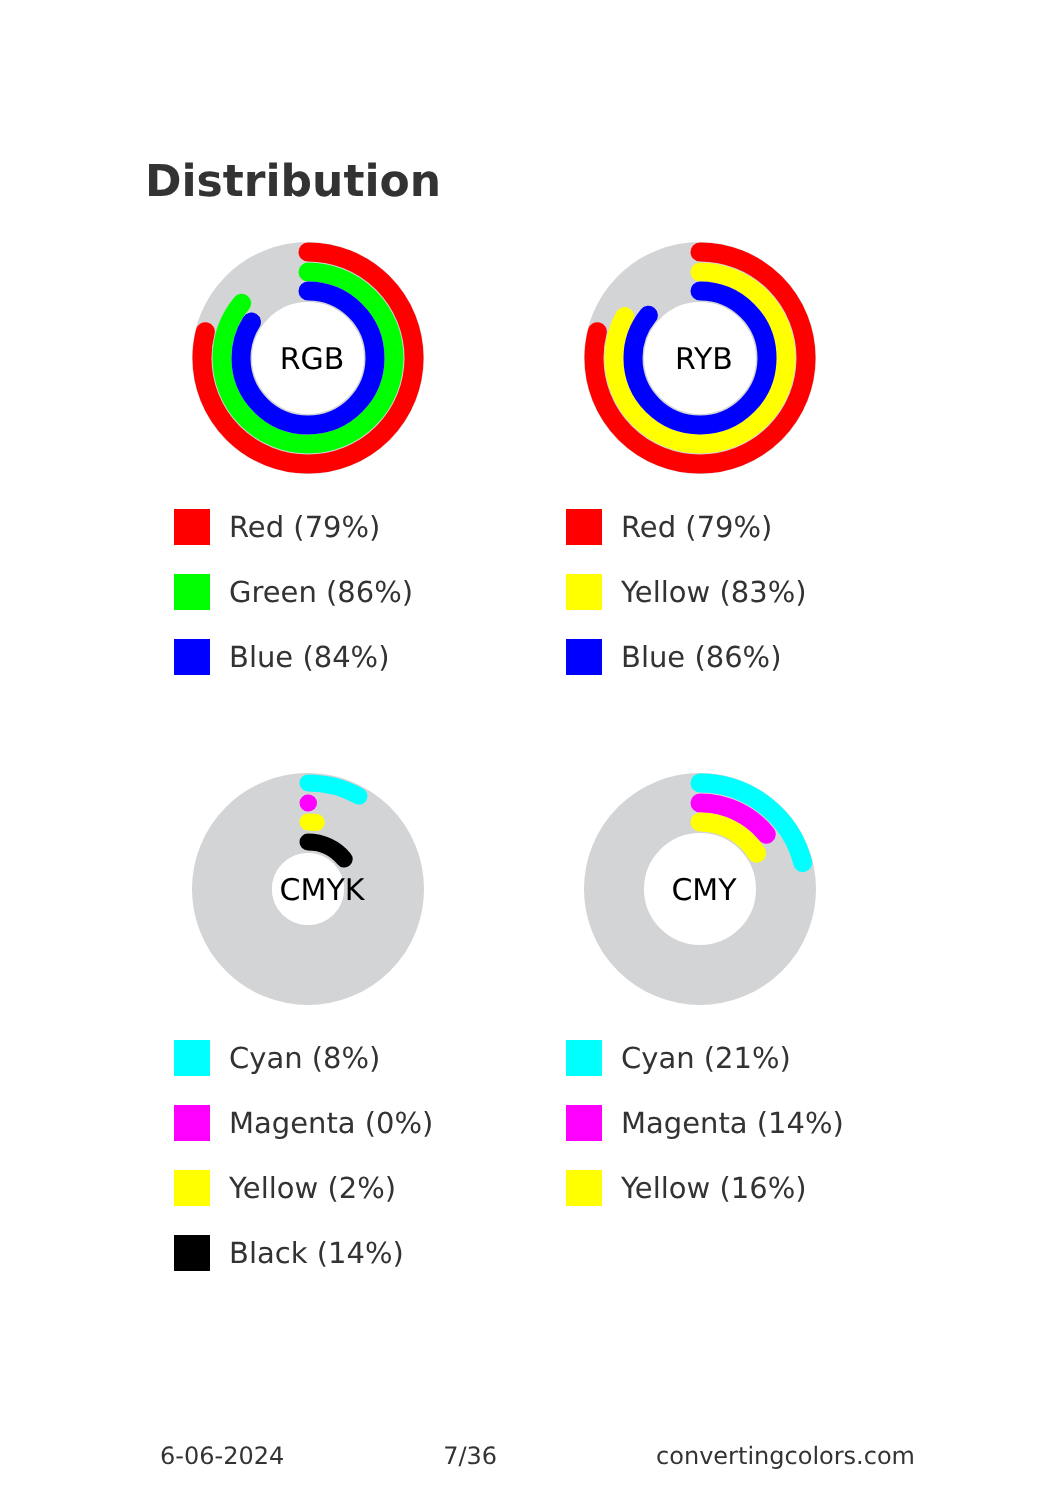Distribution
RGB
Red (79%)
Green (86%)
Blue (84%)
RYB
Red (79%)
Yellow (83%)
Blue (86%)
CMYK
Cyan (8%)
Magenta (0%)
Yellow (2%)
Black (14%)
CMY
Cyan (21%)
Magenta (14%)
Yellow (16%)
6-06-2024 7/36 convertingcolors.com